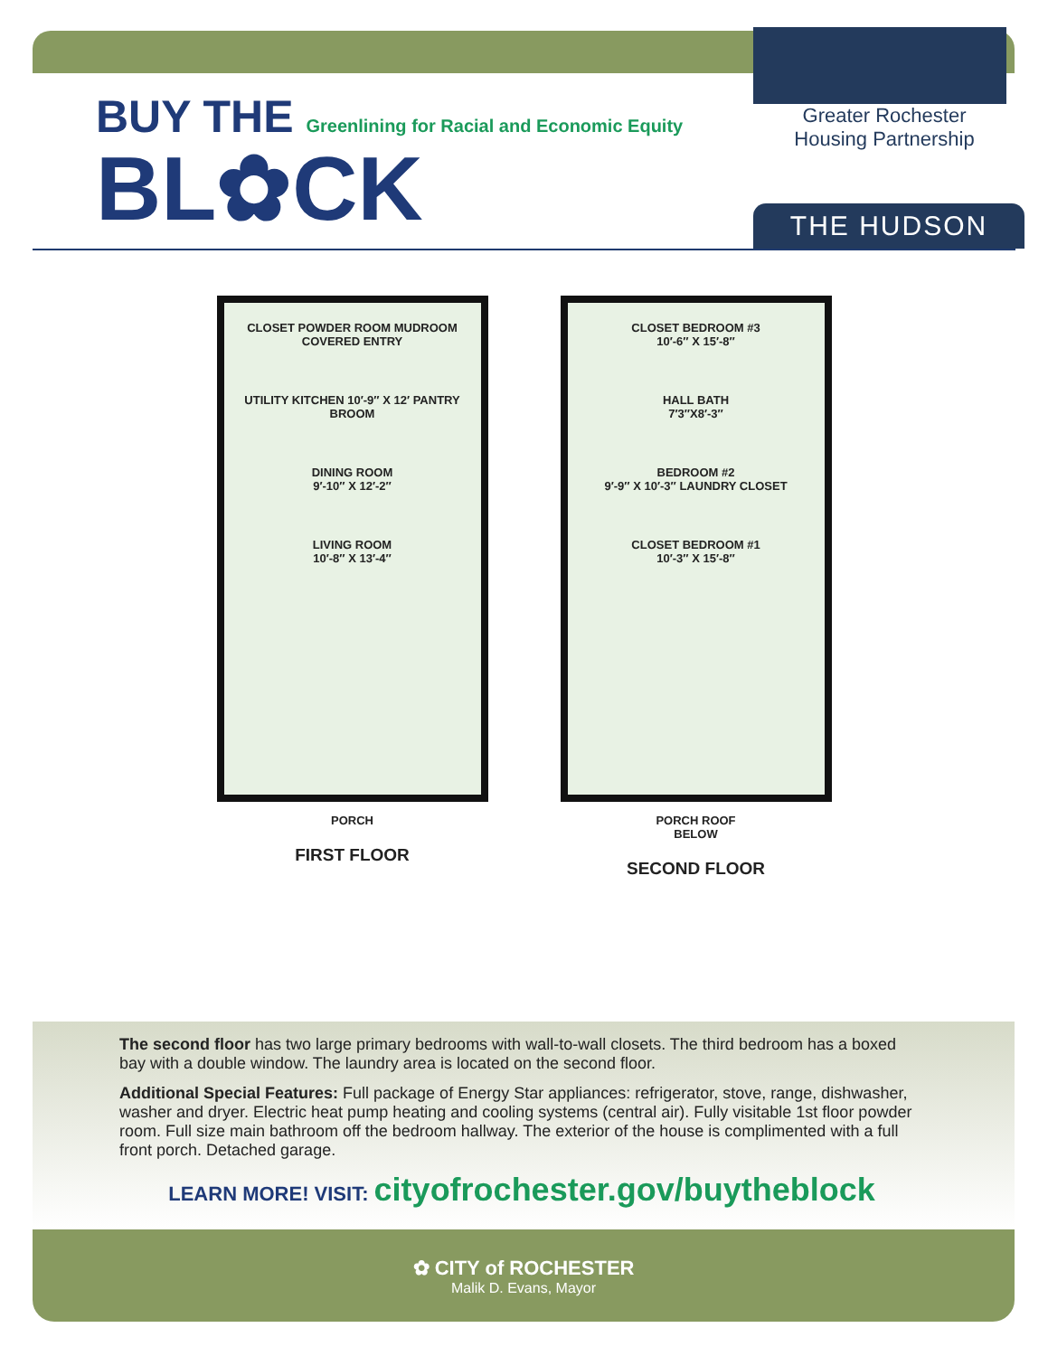BUY THE Greenlining for Racial and Economic Equity
BL✿CK
Greater Rochester
Housing Partnership
THE HUDSON
CLOSET POWDER ROOM MUDROOM COVERED ENTRY
UTILITY KITCHEN 10′-9″ X 12′ PANTRY BROOM
DINING ROOM
9′-10″ X 12′-2″
LIVING ROOM
10′-8″ X 13′-4″
PORCH
FIRST FLOOR
CLOSET BEDROOM #3
10′-6″ X 15′-8″
HALL BATH
7′3″X8′-3″
BEDROOM #2
9′-9″ X 10′-3″ LAUNDRY CLOSET
CLOSET BEDROOM #1
10′-3″ X 15′-8″
PORCH ROOF
BELOW
SECOND FLOOR
The second floor has two large primary bedrooms with wall-to-wall closets. The third bedroom has a boxed bay with a double window. The laundry area is located on the second floor.
Additional Special Features: Full package of Energy Star appliances: refrigerator, stove, range, dishwasher, washer and dryer. Electric heat pump heating and cooling systems (central air). Fully visitable 1st floor powder room. Full size main bathroom off the bedroom hallway. The exterior of the house is complimented with a full front porch. Detached garage.
LEARN MORE! VISIT: cityofrochester.gov/buytheblock
✿ CITY of ROCHESTER
Malik D. Evans, Mayor